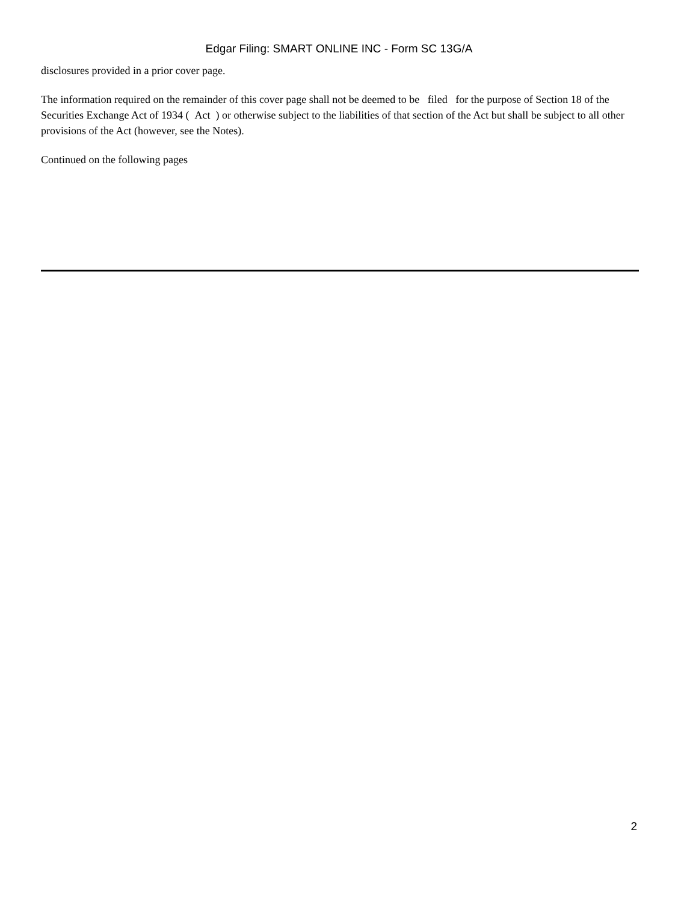Edgar Filing: SMART ONLINE INC - Form SC 13G/A
disclosures provided in a prior cover page.
The information required on the remainder of this cover page shall not be deemed to be filed for the purpose of Section 18 of the Securities Exchange Act of 1934 ( Act ) or otherwise subject to the liabilities of that section of the Act but shall be subject to all other provisions of the Act (however, see the Notes).
Continued on the following pages
2